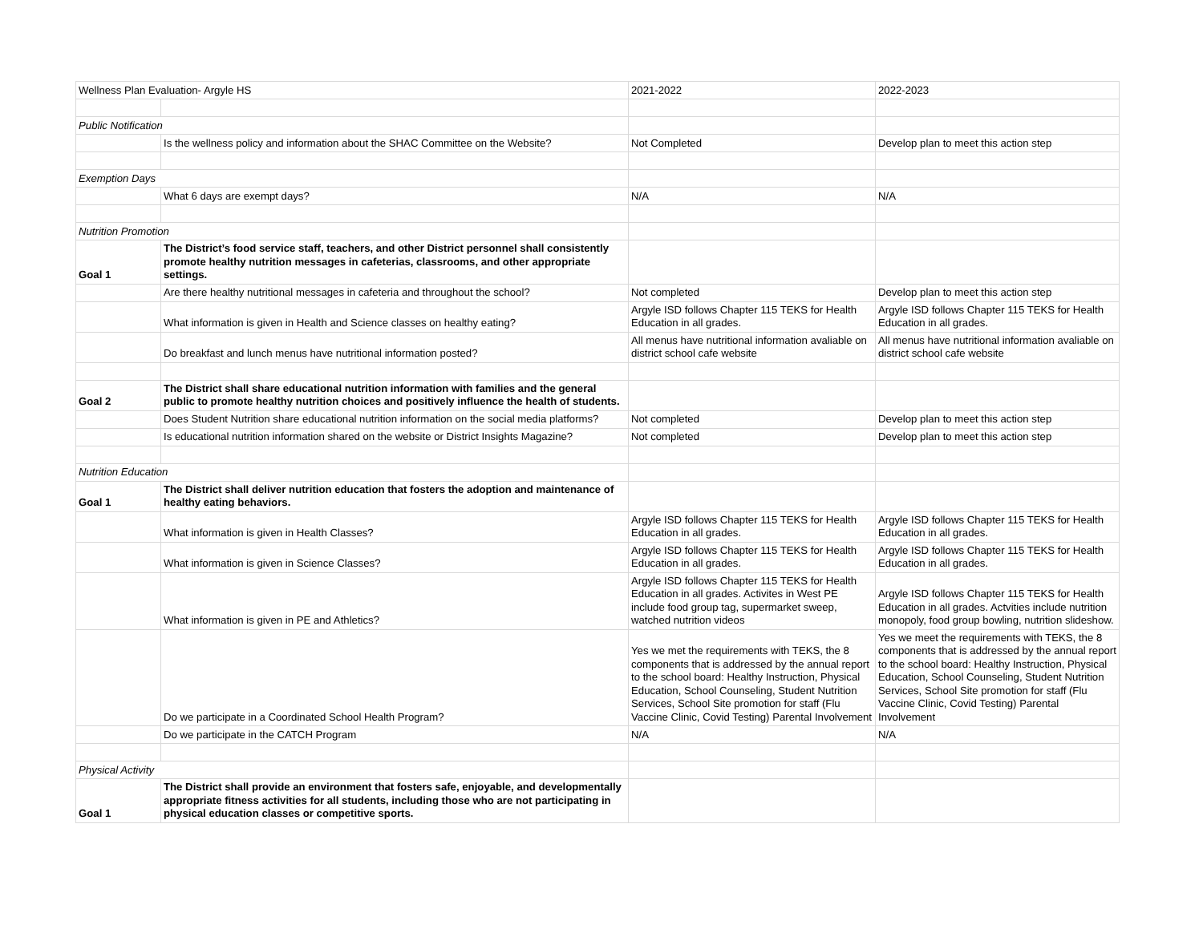| Wellness Plan Evaluation- Argyle HS | | 2021-2022 | 2022-2023 |
| Public Notification | | | |
| | Is the wellness policy and information about the SHAC Committee on the Website? | Not Completed | Develop plan to meet this action step |
| Exemption Days | | | |
| | What 6 days are exempt days? | N/A | N/A |
| Nutrition Promotion | | | |
| Goal 1 | The District’s food service staff, teachers, and other District personnel shall consistently promote healthy nutrition messages in cafeterias, classrooms, and other appropriate settings. | | |
| | Are there healthy nutritional messages in cafeteria and throughout the school? | Not completed | Develop plan to meet this action step |
| | What information is given in Health and Science classes on healthy eating? | Argyle ISD follows Chapter 115 TEKS for Health Education in all grades. | Argyle ISD follows Chapter 115 TEKS for Health Education in all grades. |
| | Do breakfast and lunch menus have nutritional information posted? | All menus have nutritional information avaliable on district school cafe website | All menus have nutritional information avaliable on district school cafe website |
| Goal 2 | The District shall share educational nutrition information with families and the general public to promote healthy nutrition choices and positively influence the health of students. | | |
| | Does Student Nutrition share educational nutrition information on the social media platforms? | Not completed | Develop plan to meet this action step |
| | Is educational nutrition information shared on the website or District Insights Magazine? | Not completed | Develop plan to meet this action step |
| Nutrition Education | | | |
| Goal 1 | The District shall deliver nutrition education that fosters the adoption and maintenance of healthy eating behaviors. | | |
| | What information is given in Health Classes? | Argyle ISD follows Chapter 115 TEKS for Health Education in all grades. | Argyle ISD follows Chapter 115 TEKS for Health Education in all grades. |
| | What information is given in Science Classes? | Argyle ISD follows Chapter 115 TEKS for Health Education in all grades. | Argyle ISD follows Chapter 115 TEKS for Health Education in all grades. |
| | What information is given in PE and Athletics? | Argyle ISD follows Chapter 115 TEKS for Health Education in all grades. Activites in West PE include food group tag, supermarket sweep, watched nutrition videos | Argyle ISD follows Chapter 115 TEKS for Health Education in all grades. Actvities include nutrition monopoly, food group bowling, nutrition slideshow. |
| | Do we participate in a Coordinated School Health Program? | Yes we met the requirements with TEKS, the 8 components that is addressed by the annual report to the school board: Healthy Instruction, Physical Education, School Counseling, Student Nutrition Services, School Site promotion for staff (Flu Vaccine Clinic, Covid Testing) Parental Involvement | Yes we meet the requirements with TEKS, the 8 components that is addressed by the annual report to the school board: Healthy Instruction, Physical Education, School Counseling, Student Nutrition Services, School Site promotion for staff (Flu Vaccine Clinic, Covid Testing) Parental Involvement |
| | Do we participate in the CATCH Program | N/A | N/A |
| Physical Activity | | | |
| Goal 1 | The District shall provide an environment that fosters safe, enjoyable, and developmentally appropriate fitness activities for all students, including those who are not participating in physical education classes or competitive sports. | | |